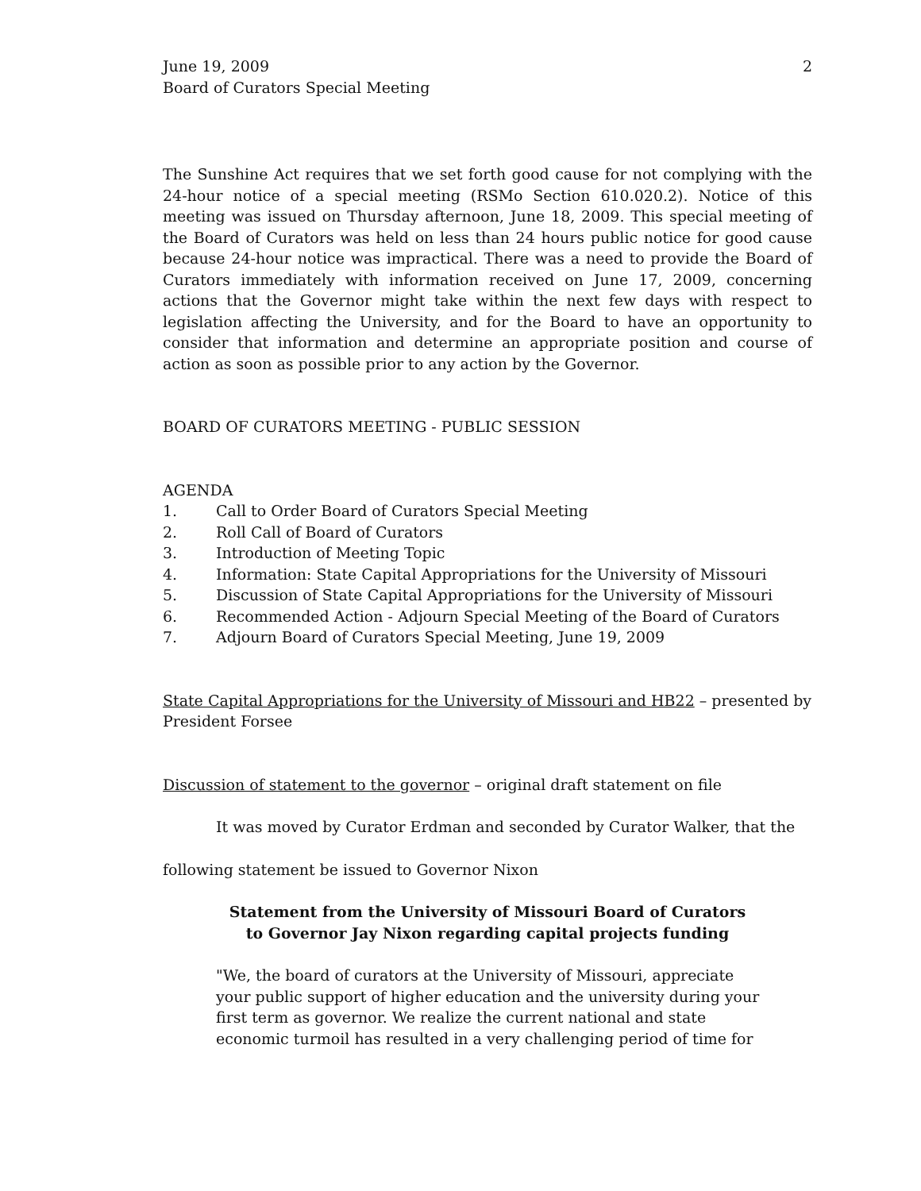June 19, 2009
Board of Curators Special Meeting
2
The Sunshine Act requires that we set forth good cause for not complying with the 24-hour notice of a special meeting (RSMo Section 610.020.2). Notice of this meeting was issued on Thursday afternoon, June 18, 2009. This special meeting of the Board of Curators was held on less than 24 hours public notice for good cause because 24-hour notice was impractical. There was a need to provide the Board of Curators immediately with information received on June 17, 2009, concerning actions that the Governor might take within the next few days with respect to legislation affecting the University, and for the Board to have an opportunity to consider that information and determine an appropriate position and course of action as soon as possible prior to any action by the Governor.
BOARD OF CURATORS MEETING - PUBLIC SESSION
AGENDA
1. Call to Order Board of Curators Special Meeting
2. Roll Call of Board of Curators
3. Introduction of Meeting Topic
4. Information: State Capital Appropriations for the University of Missouri
5. Discussion of State Capital Appropriations for the University of Missouri
6. Recommended Action - Adjourn Special Meeting of the Board of Curators
7. Adjourn Board of Curators Special Meeting, June 19, 2009
State Capital Appropriations for the University of Missouri and HB22 – presented by President Forsee
Discussion of statement to the governor – original draft statement on file
It was moved by Curator Erdman and seconded by Curator Walker, that the
following statement be issued to Governor Nixon
Statement from the University of Missouri Board of Curators
to Governor Jay Nixon regarding capital projects funding
"We, the board of curators at the University of Missouri, appreciate your public support of higher education and the university during your first term as governor. We realize the current national and state economic turmoil has resulted in a very challenging period of time for